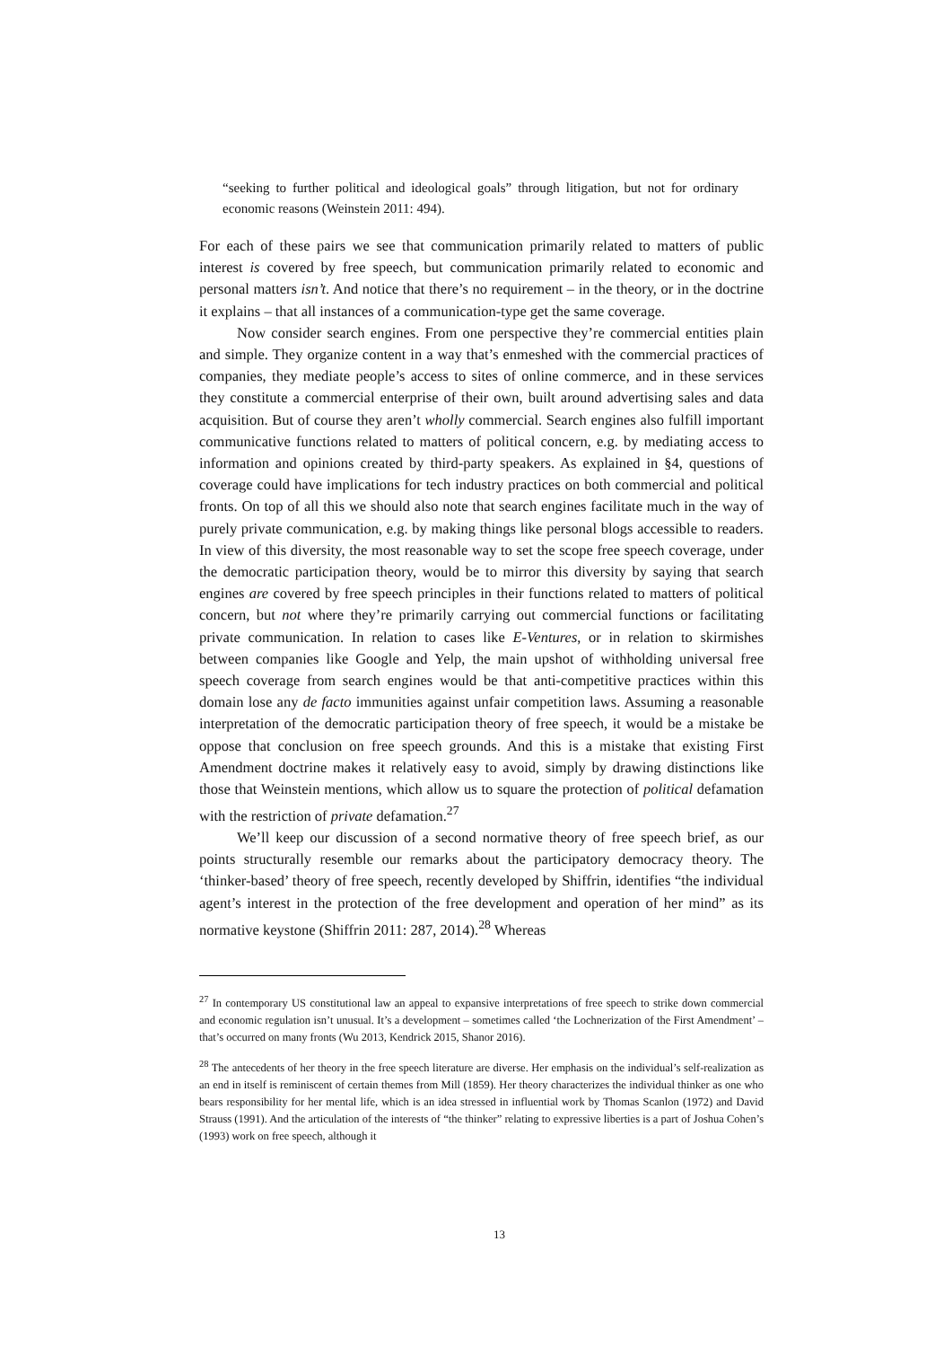“seeking to further political and ideological goals” through litigation, but not for ordinary economic reasons (Weinstein 2011: 494).
For each of these pairs we see that communication primarily related to matters of public interest is covered by free speech, but communication primarily related to economic and personal matters isn’t. And notice that there’s no requirement – in the theory, or in the doctrine it explains – that all instances of a communication-type get the same coverage.
Now consider search engines. From one perspective they’re commercial entities plain and simple. They organize content in a way that’s enmeshed with the commercial practices of companies, they mediate people’s access to sites of online commerce, and in these services they constitute a commercial enterprise of their own, built around advertising sales and data acquisition. But of course they aren’t wholly commercial. Search engines also fulfill important communicative functions related to matters of political concern, e.g. by mediating access to information and opinions created by third-party speakers. As explained in §4, questions of coverage could have implications for tech industry practices on both commercial and political fronts. On top of all this we should also note that search engines facilitate much in the way of purely private communication, e.g. by making things like personal blogs accessible to readers. In view of this diversity, the most reasonable way to set the scope free speech coverage, under the democratic participation theory, would be to mirror this diversity by saying that search engines are covered by free speech principles in their functions related to matters of political concern, but not where they’re primarily carrying out commercial functions or facilitating private communication. In relation to cases like E-Ventures, or in relation to skirmishes between companies like Google and Yelp, the main upshot of withholding universal free speech coverage from search engines would be that anti-competitive practices within this domain lose any de facto immunities against unfair competition laws. Assuming a reasonable interpretation of the democratic participation theory of free speech, it would be a mistake be oppose that conclusion on free speech grounds. And this is a mistake that existing First Amendment doctrine makes it relatively easy to avoid, simply by drawing distinctions like those that Weinstein mentions, which allow us to square the protection of political defamation with the restriction of private defamation.<sup>27</sup>
We’ll keep our discussion of a second normative theory of free speech brief, as our points structurally resemble our remarks about the participatory democracy theory. The ‘thinker-based’ theory of free speech, recently developed by Shiffrin, identifies “the individual agent’s interest in the protection of the free development and operation of her mind” as its normative keystone (Shiffrin 2011: 287, 2014).<sup>28</sup> Whereas
<sup>27</sup> In contemporary US constitutional law an appeal to expansive interpretations of free speech to strike down commercial and economic regulation isn’t unusual. It’s a development – sometimes called ‘the Lochnerization of the First Amendment’ – that’s occurred on many fronts (Wu 2013, Kendrick 2015, Shanor 2016).
<sup>28</sup> The antecedents of her theory in the free speech literature are diverse. Her emphasis on the individual’s self-realization as an end in itself is reminiscent of certain themes from Mill (1859). Her theory characterizes the individual thinker as one who bears responsibility for her mental life, which is an idea stressed in influential work by Thomas Scanlon (1972) and David Strauss (1991). And the articulation of the interests of “the thinker” relating to expressive liberties is a part of Joshua Cohen’s (1993) work on free speech, although it
13